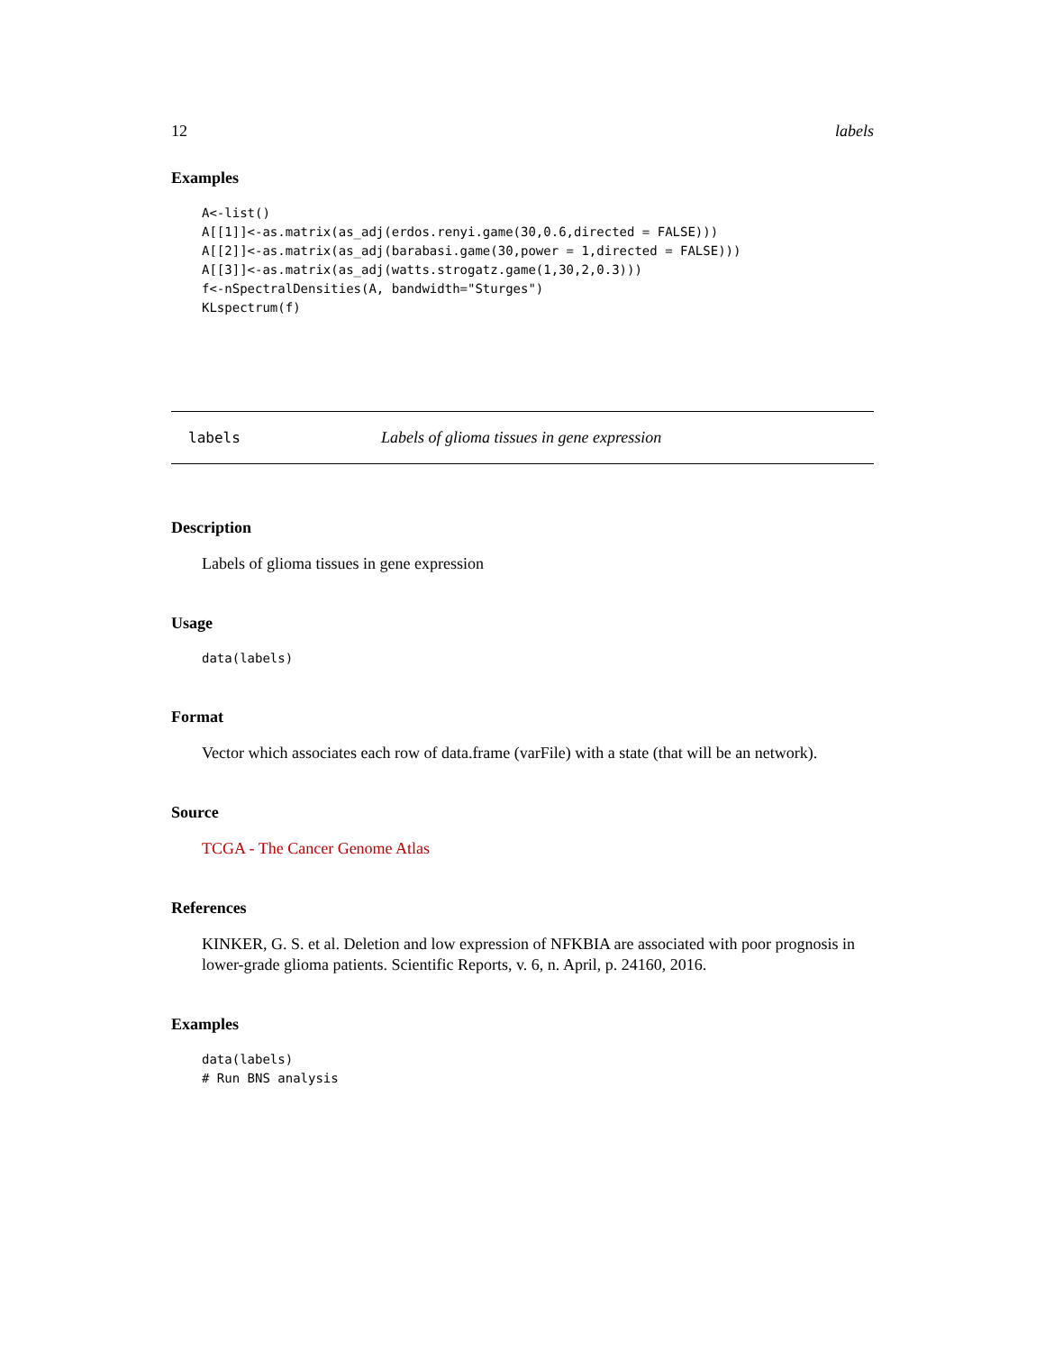12 labels
Examples
A<-list()
A[[1]]<-as.matrix(as_adj(erdos.renyi.game(30,0.6,directed = FALSE)))
A[[2]]<-as.matrix(as_adj(barabasi.game(30,power = 1,directed = FALSE)))
A[[3]]<-as.matrix(as_adj(watts.strogatz.game(1,30,2,0.3)))
f<-nSpectralDensities(A, bandwidth="Sturges")
KLspectrum(f)
labels Labels of glioma tissues in gene expression
Description
Labels of glioma tissues in gene expression
Usage
data(labels)
Format
Vector which associates each row of data.frame (varFile) with a state (that will be an network).
Source
TCGA - The Cancer Genome Atlas
References
KINKER, G. S. et al. Deletion and low expression of NFKBIA are associated with poor prognosis in lower-grade glioma patients. Scientific Reports, v. 6, n. April, p. 24160, 2016.
Examples
data(labels)
# Run BNS analysis